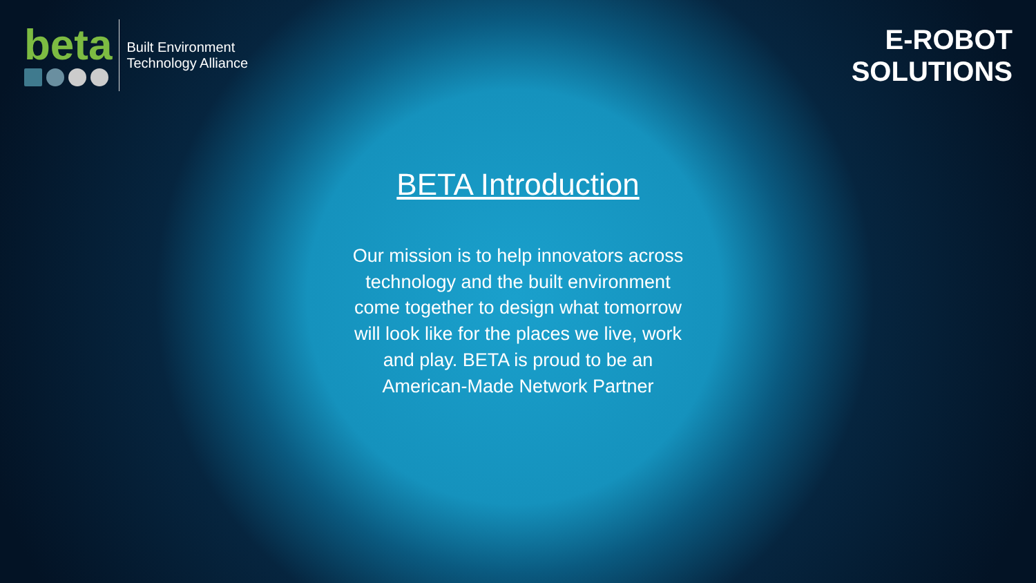beta
Built Environment
Technology Alliance
E-ROBOT
SOLUTIONS
BETA Introduction
Our mission is to help innovators across technology and the built environment come together to design what tomorrow will look like for the places we live, work and play. BETA is proud to be an American-Made Network Partner